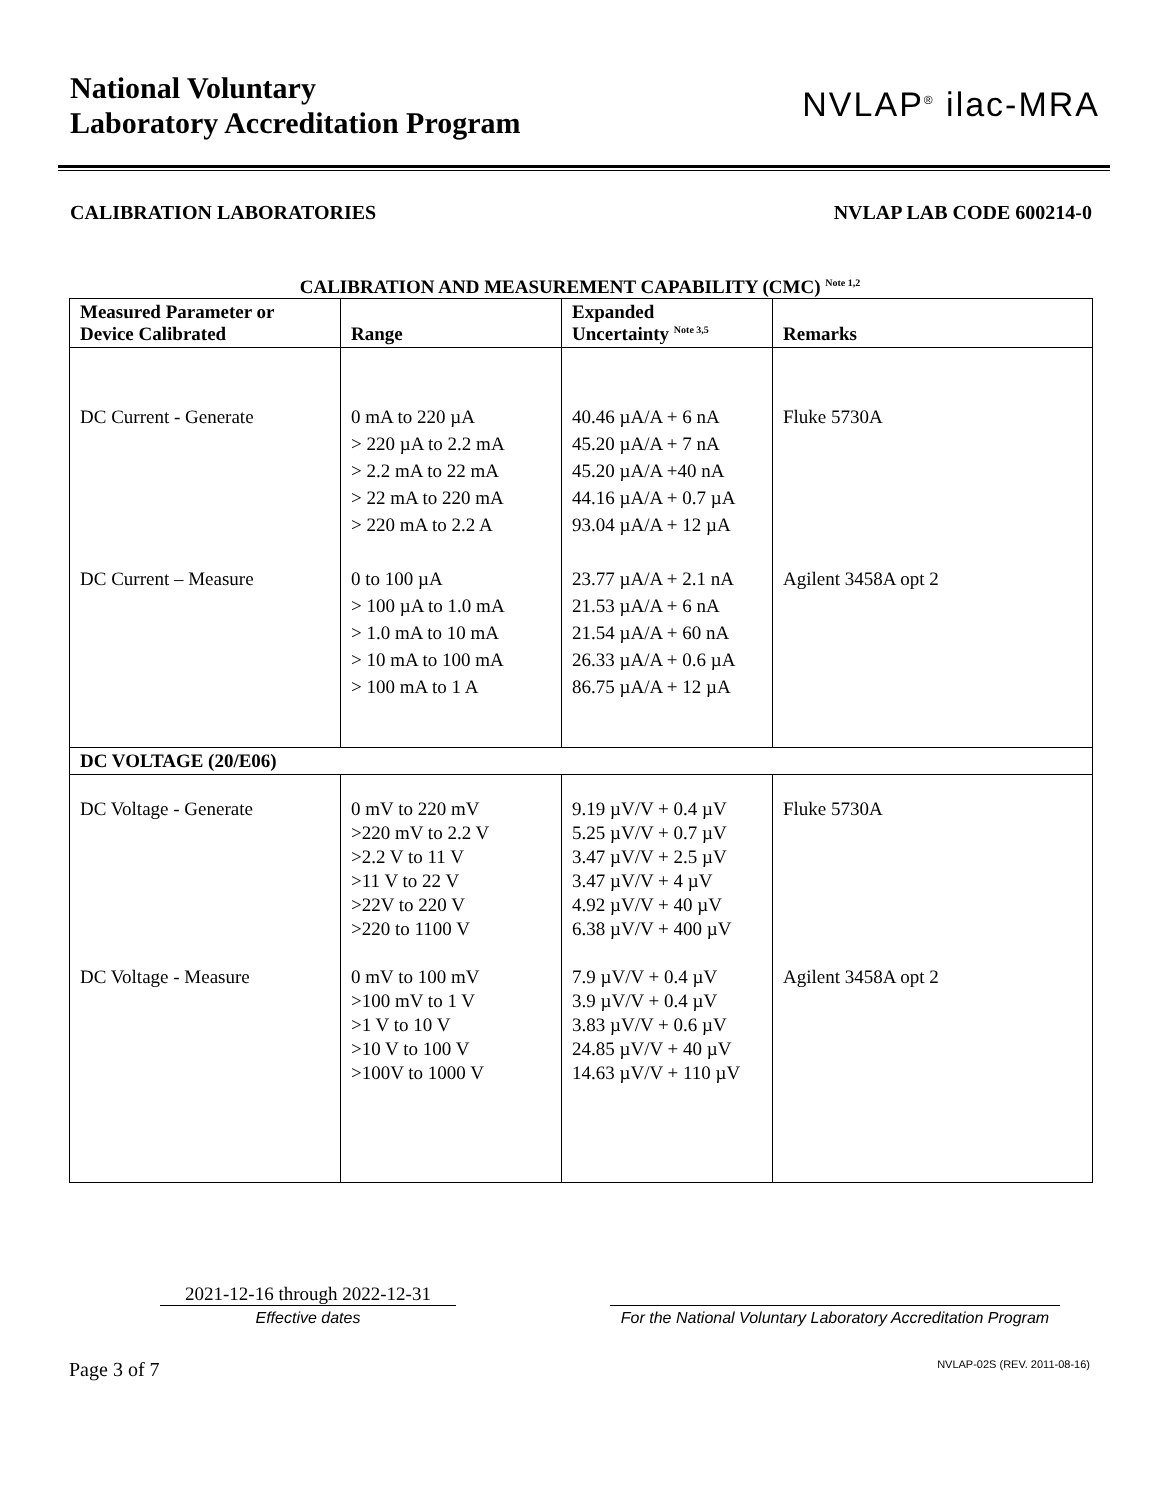National Voluntary
Laboratory Accreditation Program
NVLAP<sup>®</sup> ilac-MRA
CALIBRATION LABORATORIES NVLAP LAB CODE 600214-0
CALIBRATION AND MEASUREMENT CAPABILITY (CMC) <sup>Note 1,2</sup>
| Measured Parameter or Device Calibrated | Range | Expanded Uncertainty <sup>Note 3,5</sup> | Remarks |
| --- | --- | --- | --- |
| DC Current - Generate | 0 mA to 220 µA > 220 µA to 2.2 mA > 2.2 mA to 22 mA > 22 mA to 220 mA > 220 mA to 2.2 A | 40.46 µA/A + 6 nA 45.20 µA/A + 7 nA 45.20 µA/A +40 nA 44.16 µA/A + 0.7 µA 93.04 µA/A + 12 µA | Fluke 5730A |
| DC Current – Measure | 0 to 100 µA > 100 µA to 1.0 mA > 1.0 mA to 10 mA > 10 mA to 100 mA > 100 mA to 1 A | 23.77 µA/A + 2.1 nA 21.53 µA/A + 6 nA 21.54 µA/A + 60 nA 26.33 µA/A + 0.6 µA 86.75 µA/A + 12 µA | Agilent 3458A opt 2 |
| DC VOLTAGE (20/E06) | | | |
| DC Voltage - Generate | 0 mV to 220 mV >220 mV to 2.2 V >2.2 V to 11 V >11 V to 22 V >22V to 220 V >220 to 1100 V | 9.19 µV/V + 0.4 µV 5.25 µV/V + 0.7 µV 3.47 µV/V + 2.5 µV 3.47 µV/V + 4 µV 4.92 µV/V + 40 µV 6.38 µV/V + 400 µV | Fluke 5730A |
| DC Voltage - Measure | 0 mV to 100 mV >100 mV to 1 V >1 V to 10 V >10 V to 100 V >100V to 1000 V | 7.9 µV/V + 0.4 µV 3.9 µV/V + 0.4 µV 3.83 µV/V + 0.6 µV 24.85 µV/V + 40 µV 14.63 µV/V + 110 µV | Agilent 3458A opt 2 |
2021-12-16 through 2022-12-31
Effective dates
For the National Voluntary Laboratory Accreditation Program
Page 3 of 7 NVLAP-02S (REV. 2011-08-16)